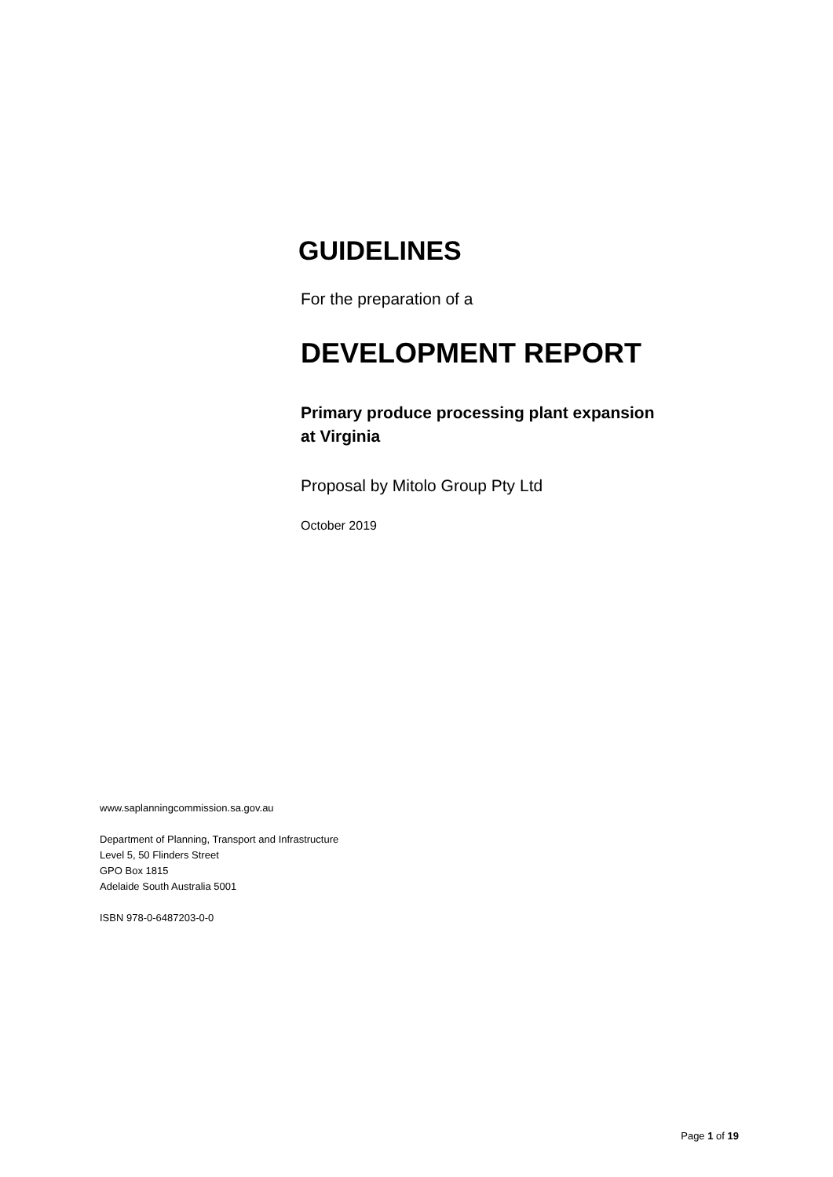GUIDELINES
For the preparation of a
DEVELOPMENT REPORT
Primary produce processing plant expansion
at Virginia
Proposal by Mitolo Group Pty Ltd
October 2019
www.saplanningcommission.sa.gov.au
Department of Planning, Transport and Infrastructure
Level 5, 50 Flinders Street
GPO Box 1815
Adelaide South Australia 5001
ISBN 978-0-6487203-0-0
Page 1 of 19